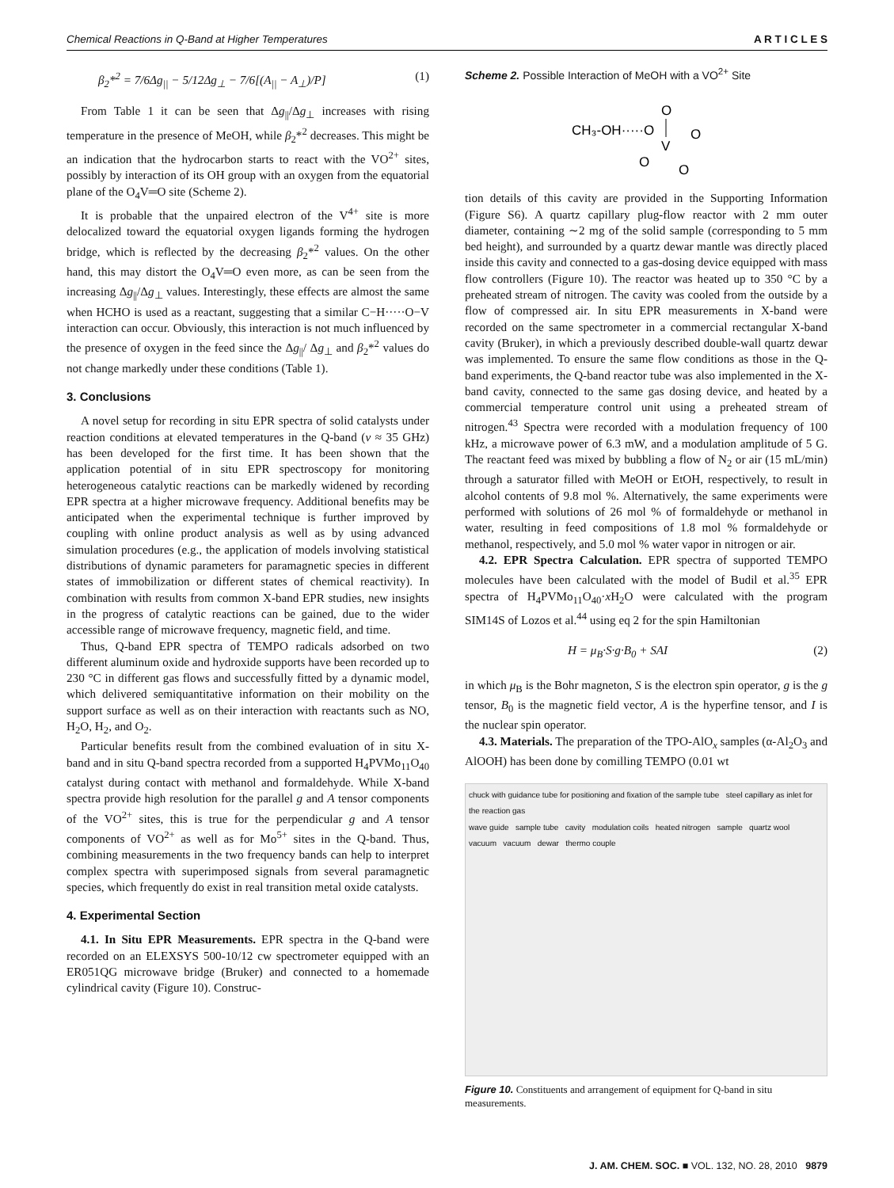Chemical Reactions in Q-Band at Higher Temperatures A R T I C L E S
β<sub>2</sub>*<sup>2</sup> = 7/6Δg<sub>||</sub> − 5/12Δg<sub>⊥</sub> − 7/6[(A<sub>||</sub> − A<sub>⊥</sub>)/P] (1)
From Table 1 it can be seen that Δg<sub>||</sub>/Δg<sub>⊥</sub> increases with rising temperature in the presence of MeOH, while β<sub>2</sub>*<sup>2</sup> decreases. This might be an indication that the hydrocarbon starts to react with the VO<sup>2+</sup> sites, possibly by interaction of its OH group with an oxygen from the equatorial plane of the O<sub>4</sub>V═O site (Scheme 2).
It is probable that the unpaired electron of the V<sup>4+</sup> site is more delocalized toward the equatorial oxygen ligands forming the hydrogen bridge, which is reflected by the decreasing β<sub>2</sub>*<sup>2</sup> values. On the other hand, this may distort the O<sub>4</sub>V═O even more, as can be seen from the increasing Δg<sub>||</sub>/Δg<sub>⊥</sub> values. Interestingly, these effects are almost the same when HCHO is used as a reactant, suggesting that a similar C−H·····O−V interaction can occur. Obviously, this interaction is not much influenced by the presence of oxygen in the feed since the Δg<sub>||</sub>/ Δg<sub>⊥</sub> and β<sub>2</sub>*<sup>2</sup> values do not change markedly under these conditions (Table 1).
3. Conclusions
A novel setup for recording in situ EPR spectra of solid catalysts under reaction conditions at elevated temperatures in the Q-band (ν ≈ 35 GHz) has been developed for the first time. It has been shown that the application potential of in situ EPR spectroscopy for monitoring heterogeneous catalytic reactions can be markedly widened by recording EPR spectra at a higher microwave frequency. Additional benefits may be anticipated when the experimental technique is further improved by coupling with online product analysis as well as by using advanced simulation procedures (e.g., the application of models involving statistical distributions of dynamic parameters for paramagnetic species in different states of immobilization or different states of chemical reactivity). In combination with results from common X-band EPR studies, new insights in the progress of catalytic reactions can be gained, due to the wider accessible range of microwave frequency, magnetic field, and time.
Thus, Q-band EPR spectra of TEMPO radicals adsorbed on two different aluminum oxide and hydroxide supports have been recorded up to 230 °C in different gas flows and successfully fitted by a dynamic model, which delivered semiquantitative information on their mobility on the support surface as well as on their interaction with reactants such as NO, H<sub>2</sub>O, H<sub>2</sub>, and O<sub>2</sub>.
Particular benefits result from the combined evaluation of in situ X-band and in situ Q-band spectra recorded from a supported H<sub>4</sub>PVMo<sub>11</sub>O<sub>40</sub> catalyst during contact with methanol and formaldehyde. While X-band spectra provide high resolution for the parallel g and A tensor components of the VO<sup>2+</sup> sites, this is true for the perpendicular g and A tensor components of VO<sup>2+</sup> as well as for Mo<sup>5+</sup> sites in the Q-band. Thus, combining measurements in the two frequency bands can help to interpret complex spectra with superimposed signals from several paramagnetic species, which frequently do exist in real transition metal oxide catalysts.
4. Experimental Section
4.1. In Situ EPR Measurements. EPR spectra in the Q-band were recorded on an ELEXSYS 500-10/12 cw spectrometer equipped with an ER051QG microwave bridge (Bruker) and connected to a homemade cylindrical cavity (Figure 10). Construc-
Scheme 2. Possible Interaction of MeOH with a VO<sup>2+</sup> Site
CH₃-OH·····O
O
V
O
O
O
tion details of this cavity are provided in the Supporting Information (Figure S6). A quartz capillary plug-flow reactor with 2 mm outer diameter, containing ∼2 mg of the solid sample (corresponding to 5 mm bed height), and surrounded by a quartz dewar mantle was directly placed inside this cavity and connected to a gas-dosing device equipped with mass flow controllers (Figure 10). The reactor was heated up to 350 °C by a preheated stream of nitrogen. The cavity was cooled from the outside by a flow of compressed air. In situ EPR measurements in X-band were recorded on the same spectrometer in a commercial rectangular X-band cavity (Bruker), in which a previously described double-wall quartz dewar was implemented. To ensure the same flow conditions as those in the Q-band experiments, the Q-band reactor tube was also implemented in the X-band cavity, connected to the same gas dosing device, and heated by a commercial temperature control unit using a preheated stream of nitrogen.<sup>43</sup> Spectra were recorded with a modulation frequency of 100 kHz, a microwave power of 6.3 mW, and a modulation amplitude of 5 G. The reactant feed was mixed by bubbling a flow of N<sub>2</sub> or air (15 mL/min) through a saturator filled with MeOH or EtOH, respectively, to result in alcohol contents of 9.8 mol %. Alternatively, the same experiments were performed with solutions of 26 mol % of formaldehyde or methanol in water, resulting in feed compositions of 1.8 mol % formaldehyde or methanol, respectively, and 5.0 mol % water vapor in nitrogen or air.
4.2. EPR Spectra Calculation. EPR spectra of supported TEMPO molecules have been calculated with the model of Budil et al.<sup>35</sup> EPR spectra of H<sub>4</sub>PVMo<sub>11</sub>O<sub>40</sub>·x H<sub>2</sub>O were calculated with the program SIM14S of Lozos et al.<sup>44</sup> using eq 2 for the spin Hamiltonian
H = μ<sub>B</sub>·S·g·B<sub>0</sub> + SAI (2)
in which μ<sub>B</sub> is the Bohr magneton, S is the electron spin operator, g is the g tensor, B<sub>0</sub> is the magnetic field vector, A is the hyperfine tensor, and I is the nuclear spin operator.
4.3. Materials. The preparation of the TPO-AlO<sub>x</sub> samples (α-Al<sub>2</sub>O<sub>3</sub> and AlOOH) has been done by comilling TEMPO (0.01 wt
chuck with guidance tube for positioning and fixation of the sample tube steel capillary as inlet for the reaction gas
wave guide sample tube cavity modulation coils heated nitrogen sample quartz wool vacuum vacuum dewar thermo couple
Figure 10. Constituents and arrangement of equipment for Q-band in situ measurements.
J. AM. CHEM. SOC. ■ VOL. 132, NO. 28, 2010 9879